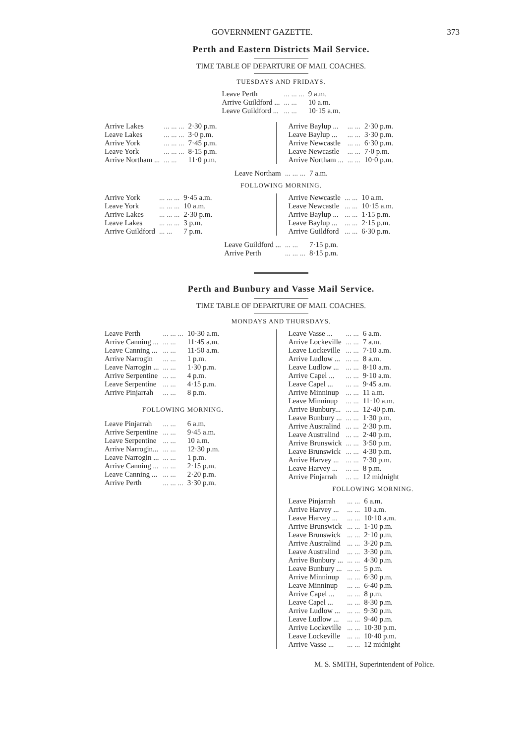GOVERNMENT GAZETTE. 373
Perth and Eastern Districts Mail Service.
TIME TABLE OF DEPARTURE OF MAIL COACHES.
TUESDAYS AND FRIDAYS.
| Leave Perth | ... ... ... | 9 a.m. |
| Arrive Guildford ... | ... ... | 10 a.m. |
| Leave Guildford ... | ... ... | 10·15 a.m. |
| Arrive Lakes | ... ... ... | 2·30 p.m. |
| Leave Lakes | ... ... ... | 3·0 p.m. |
| Arrive York | ... ... ... | 7·45 p.m. |
| Leave York | ... ... ... | 8·15 p.m. |
| Arrive Northam ... | ... ... | 11·0 p.m. |
| Arrive Baylup ... | ... ... | 2·30 p.m. |
| Leave Baylup ... | ... ... | 3·30 p.m. |
| Arrive Newcastle | ... ... | 6·30 p.m. |
| Leave Newcastle | ... ... | 7·0 p.m. |
| Arrive Northam ... | ... ... | 10·0 p.m. |
| Leave Northam | ... ... ... | 7 a.m. |
FOLLOWING MORNING.
| Arrive York | ... ... ... | 9·45 a.m. |
| Leave York | ... ... ... | 10 a.m. |
| Arrive Lakes | ... ... ... | 2·30 p.m. |
| Leave Lakes | ... ... ... | 3 p.m. |
| Arrive Guildford | ... ... | 7 p.m. |
| Arrive Newcastle | ... ... | 10 a.m. |
| Leave Newcastle | ... ... | 10·15 a.m. |
| Arrive Baylup ... | ... ... | 1·15 p.m. |
| Leave Baylup ... | ... ... | 2·15 p.m. |
| Arrive Guildford | ... ... | 6·30 p.m. |
| Leave Guildford ... | ... ... | 7·15 p.m. |
| Arrive Perth | ... ... ... | 8·15 p.m. |
Perth and Bunbury and Vasse Mail Service.
TIME TABLE OF DEPARTURE OF MAIL COACHES.
MONDAYS AND THURSDAYS.
| Leave Perth | ... ... ... | 10·30 a.m. |
| Arrive Canning ... | ... ... | 11·45 a.m. |
| Leave Canning ... | ... ... | 11·50 a.m. |
| Arrive Narrogin | ... ... | 1 p.m. |
| Leave Narrogin ... | ... ... | 1·30 p.m. |
| Arrive Serpentine | ... ... | 4 p.m. |
| Leave Serpentine | ... ... | 4·15 p.m. |
| Arrive Pinjarrah | ... ... | 8 p.m. |
FOLLOWING MORNING.
| Leave Pinjarrah | ... ... | 6 a.m. |
| Arrive Serpentine | ... ... | 9·45 a.m. |
| Leave Serpentine | ... ... | 10 a.m. |
| Arrive Narrogin... | ... ... | 12·30 p.m. |
| Leave Narrogin ... | ... ... | 1 p.m. |
| Arrive Canning ... | ... ... | 2·15 p.m. |
| Leave Canning ... | ... ... | 2·20 p.m. |
| Arrive Perth | ... ... ... | 3·30 p.m. |
| Leave Vasse ... | ... ... | 6 a.m. |
| Arrive Lockeville | ... ... | 7 a.m. |
| Leave Lockeville | ... ... | 7·10 a.m. |
| Arrive Ludlow ... | ... ... | 8 a.m. |
| Leave Ludlow ... | ... ... | 8·10 a.m. |
| Arrive Capel ... | ... ... | 9·10 a.m. |
| Leave Capel ... | ... ... | 9·45 a.m. |
| Arrive Minninup | ... ... | 11 a.m. |
| Leave Minninup | ... ... | 11·10 a.m. |
| Arrive Bunbury... | ... ... | 12·40 p.m. |
| Leave Bunbury ... | ... ... | 1·30 p.m. |
| Arrive Australind | ... ... | 2·30 p.m. |
| Leave Australind | ... ... | 2·40 p.m. |
| Arrive Brunswick | ... ... | 3·50 p.m. |
| Leave Brunswick | ... ... | 4·30 p.m. |
| Arrive Harvey ... | ... ... | 7·30 p.m. |
| Leave Harvey ... | ... ... | 8 p.m. |
| Arrive Pinjarrah | ... ... | 12 midnight |
FOLLOWING MORNING.
| Leave Pinjarrah | ... ... | 6 a.m. |
| Arrive Harvey ... | ... ... | 10 a.m. |
| Leave Harvey ... | ... ... | 10·10 a.m. |
| Arrive Brunswick | ... ... | 1·10 p.m. |
| Leave Brunswick | ... ... | 2·10 p.m. |
| Arrive Australind | ... ... | 3·20 p.m. |
| Leave Australind | ... ... | 3·30 p.m. |
| Arrive Bunbury ... | ... ... | 4·30 p.m. |
| Leave Bunbury ... | ... ... | 5 p.m. |
| Arrive Minninup | ... ... | 6·30 p.m. |
| Leave Minninup | ... ... | 6·40 p.m. |
| Arrive Capel ... | ... ... | 8 p.m. |
| Leave Capel ... | ... ... | 8·30 p.m. |
| Arrive Ludlow ... | ... ... | 9·30 p.m. |
| Leave Ludlow ... | ... ... | 9·40 p.m. |
| Arrive Lockeville | ... ... | 10·30 p.m. |
| Leave Lockeville | ... ... | 10·40 p.m. |
| Arrive Vasse ... | ... ... | 12 midnight |
M. S. SMITH, Superintendent of Police.